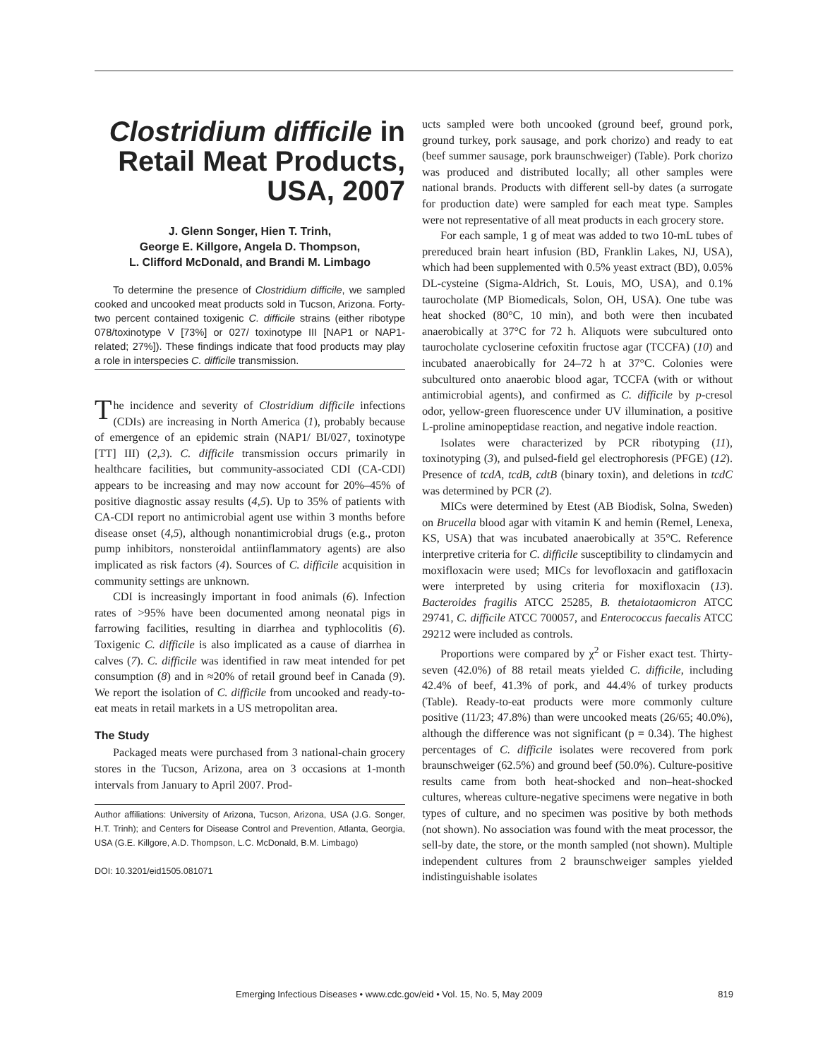Clostridium difficile in Retail Meat Products, USA, 2007
J. Glenn Songer, Hien T. Trinh,
George E. Killgore, Angela D. Thompson,
L. Clifford McDonald, and Brandi M. Limbago
To determine the presence of Clostridium difficile, we sampled cooked and uncooked meat products sold in Tucson, Arizona. Forty-two percent contained toxigenic C. difficile strains (either ribotype 078/toxinotype V [73%] or 027/ toxinotype III [NAP1 or NAP1-related; 27%]). These findings indicate that food products may play a role in interspecies C. difficile transmission.
The incidence and severity of Clostridium difficile infections (CDIs) are increasing in North America (1), probably because of emergence of an epidemic strain (NAP1/ BI/027, toxinotype [TT] III) (2,3). C. difficile transmission occurs primarily in healthcare facilities, but community-associated CDI (CA-CDI) appears to be increasing and may now account for 20%–45% of positive diagnostic assay results (4,5). Up to 35% of patients with CA-CDI report no antimicrobial agent use within 3 months before disease onset (4,5), although nonantimicrobial drugs (e.g., proton pump inhibitors, nonsteroidal antiinflammatory agents) are also implicated as risk factors (4). Sources of C. difficile acquisition in community settings are unknown.
CDI is increasingly important in food animals (6). Infection rates of >95% have been documented among neonatal pigs in farrowing facilities, resulting in diarrhea and typhlocolitis (6). Toxigenic C. difficile is also implicated as a cause of diarrhea in calves (7). C. difficile was identified in raw meat intended for pet consumption (8) and in ≈20% of retail ground beef in Canada (9). We report the isolation of C. difficile from uncooked and ready-to-eat meats in retail markets in a US metropolitan area.
The Study
Packaged meats were purchased from 3 national-chain grocery stores in the Tucson, Arizona, area on 3 occasions at 1-month intervals from January to April 2007. Prod-
Author affiliations: University of Arizona, Tucson, Arizona, USA (J.G. Songer, H.T. Trinh); and Centers for Disease Control and Prevention, Atlanta, Georgia, USA (G.E. Killgore, A.D. Thompson, L.C. McDonald, B.M. Limbago)
DOI: 10.3201/eid1505.081071
ucts sampled were both uncooked (ground beef, ground pork, ground turkey, pork sausage, and pork chorizo) and ready to eat (beef summer sausage, pork braunschweiger) (Table). Pork chorizo was produced and distributed locally; all other samples were national brands. Products with different sell-by dates (a surrogate for production date) were sampled for each meat type. Samples were not representative of all meat products in each grocery store.
For each sample, 1 g of meat was added to two 10-mL tubes of prereduced brain heart infusion (BD, Franklin Lakes, NJ, USA), which had been supplemented with 0.5% yeast extract (BD), 0.05% DL-cysteine (Sigma-Aldrich, St. Louis, MO, USA), and 0.1% taurocholate (MP Biomedicals, Solon, OH, USA). One tube was heat shocked (80°C, 10 min), and both were then incubated anaerobically at 37°C for 72 h. Aliquots were subcultured onto taurocholate cycloserine cefoxitin fructose agar (TCCFA) (10) and incubated anaerobically for 24–72 h at 37°C. Colonies were subcultured onto anaerobic blood agar, TCCFA (with or without antimicrobial agents), and confirmed as C. difficile by p-cresol odor, yellow-green fluorescence under UV illumination, a positive L-proline aminopeptidase reaction, and negative indole reaction.
Isolates were characterized by PCR ribotyping (11), toxinotyping (3), and pulsed-field gel electrophoresis (PFGE) (12). Presence of tcdA, tcdB, cdtB (binary toxin), and deletions in tcdC was determined by PCR (2).
MICs were determined by Etest (AB Biodisk, Solna, Sweden) on Brucella blood agar with vitamin K and hemin (Remel, Lenexa, KS, USA) that was incubated anaerobically at 35°C. Reference interpretive criteria for C. difficile susceptibility to clindamycin and moxifloxacin were used; MICs for levofloxacin and gatifloxacin were interpreted by using criteria for moxifloxacin (13). Bacteroides fragilis ATCC 25285, B. thetaiotaomicron ATCC 29741, C. difficile ATCC 700057, and Enterococcus faecalis ATCC 29212 were included as controls.
Proportions were compared by χ<sup>2</sup> or Fisher exact test. Thirty-seven (42.0%) of 88 retail meats yielded C. difficile, including 42.4% of beef, 41.3% of pork, and 44.4% of turkey products (Table). Ready-to-eat products were more commonly culture positive (11/23; 47.8%) than were uncooked meats (26/65; 40.0%), although the difference was not significant (p = 0.34). The highest percentages of C. difficile isolates were recovered from pork braunschweiger (62.5%) and ground beef (50.0%). Culture-positive results came from both heat-shocked and non–heat-shocked cultures, whereas culture-negative specimens were negative in both types of culture, and no specimen was positive by both methods (not shown). No association was found with the meat processor, the sell-by date, the store, or the month sampled (not shown). Multiple independent cultures from 2 braunschweiger samples yielded indistinguishable isolates
Emerging Infectious Diseases • www.cdc.gov/eid • Vol. 15, No. 5, May 2009 819